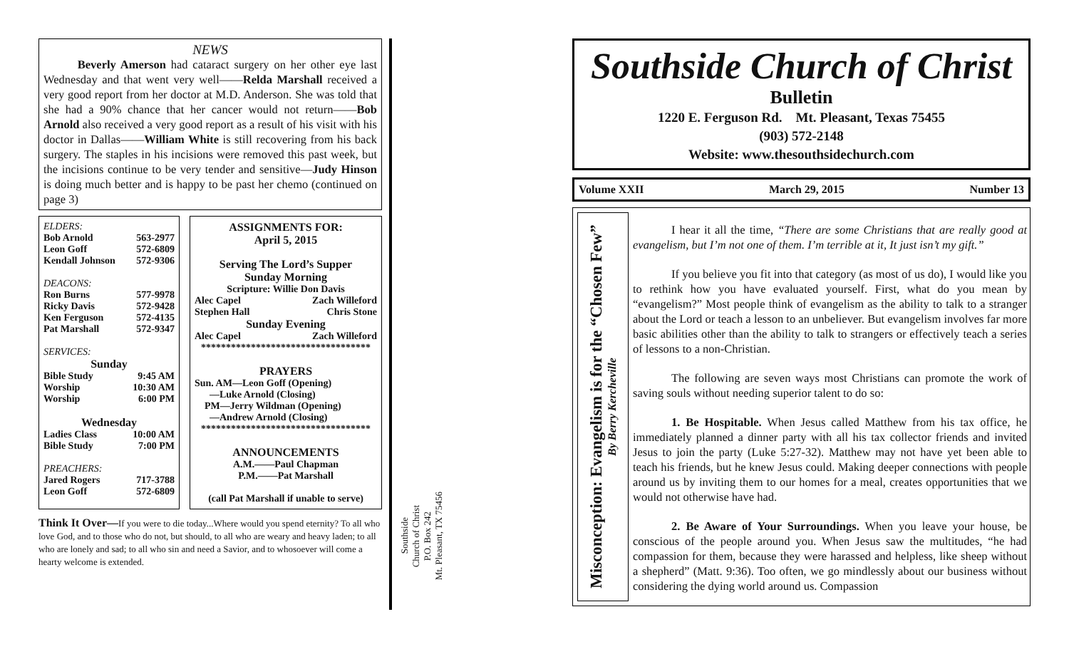NEWS
Beverly Amerson had cataract surgery on her other eye last Wednesday and that went very well——Relda Marshall received a very good report from her doctor at M.D. Anderson. She was told that she had a 90% chance that her cancer would not return——Bob Arnold also received a very good report as a result of his visit with his doctor in Dallas——William White is still recovering from his back surgery. The staples in his incisions were removed this past week, but the incisions continue to be very tender and sensitive—Judy Hinson is doing much better and is happy to be past her chemo (continued on page 3)
ELDERS:
Bob Arnold 563-2977
Leon Goff 572-6809
Kendall Johnson 572-9306
DEACONS:
Ron Burns 577-9978
Ricky Davis 572-9428
Ken Ferguson 572-4135
Pat Marshall 572-9347
SERVICES:
Sunday
Bible Study 9:45 AM
Worship 10:30 AM
Worship 6:00 PM
Wednesday
Ladies Class 10:00 AM
Bible Study 7:00 PM
PREACHERS:
Jared Rogers 717-3788
Leon Goff 572-6809
ASSIGNMENTS FOR:
April 5, 2015
Serving The Lord’s Supper
Sunday Morning
Scripture: Willie Don Davis
Alec Capel Zach Willeford
Stephen Hall Chris Stone
Sunday Evening
Alec Capel Zach Willeford
**********************************
PRAYERS
Sun. AM—Leon Goff (Opening)
—Luke Arnold (Closing)
PM—Jerry Wildman (Opening)
—Andrew Arnold (Closing)
**********************************
ANNOUNCEMENTS
A.M.——Paul Chapman
P.M.——Pat Marshall
(call Pat Marshall if unable to serve)
Think It Over—If you were to die today...Where would you spend eternity? To all who love God, and to those who do not, but should, to all who are weary and heavy laden; to all who are lonely and sad; to all who sin and need a Savior, and to whosoever will come a hearty welcome is extended.
Southside
Church of Christ
P.O. Box 242
Mt. Pleasant, TX 75456
Southside Church of Christ
Bulletin
1220 E. Ferguson Rd. Mt. Pleasant, Texas 75455
(903) 572-2148
Website: www.thesouthsidechurch.com
Volume XXII March 29, 2015 Number 13
Misconception: Evangelism is for the “Chosen Few”
By Berry Kercheville
I hear it all the time, “There are some Christians that are really good at evangelism, but I’m not one of them. I’m terrible at it, It just isn’t my gift.”
If you believe you fit into that category (as most of us do), I would like you to rethink how you have evaluated yourself. First, what do you mean by “evangelism?” Most people think of evangelism as the ability to talk to a stranger about the Lord or teach a lesson to an unbeliever. But evangelism involves far more basic abilities other than the ability to talk to strangers or effectively teach a series of lessons to a non-Christian.
The following are seven ways most Christians can promote the work of saving souls without needing superior talent to do so:
1. Be Hospitable. When Jesus called Matthew from his tax office, he immediately planned a dinner party with all his tax collector friends and invited Jesus to join the party (Luke 5:27-32). Matthew may not have yet been able to teach his friends, but he knew Jesus could. Making deeper connections with people around us by inviting them to our homes for a meal, creates opportunities that we would not otherwise have had.
2. Be Aware of Your Surroundings. When you leave your house, be conscious of the people around you. When Jesus saw the multitudes, “he had compassion for them, because they were harassed and helpless, like sheep without a shepherd” (Matt. 9:36). Too often, we go mindlessly about our business without considering the dying world around us. Compassion